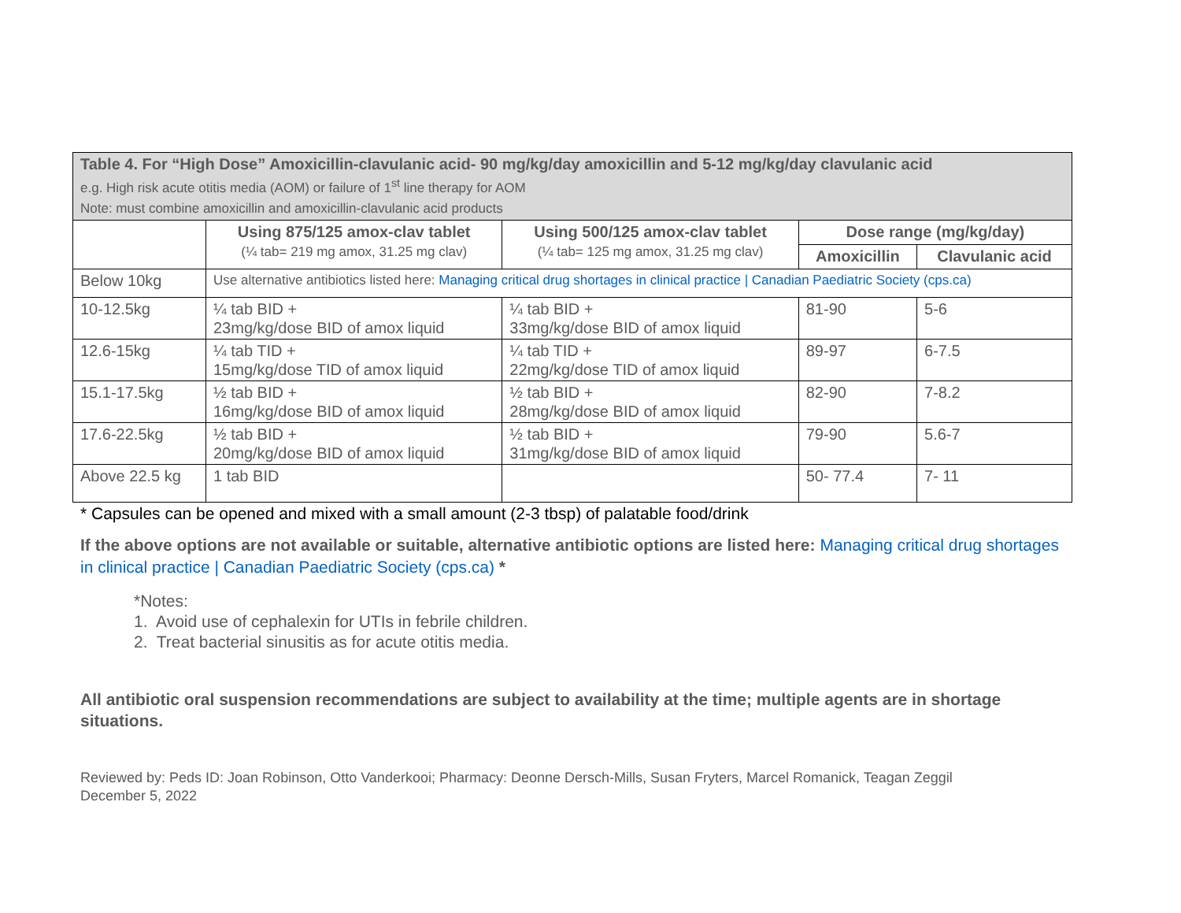| Table 4. For “High Dose” Amoxicillin-clavulanic acid- 90 mg/kg/day amoxicillin and 5-12 mg/kg/day clavulanic acid e.g. High risk acute otitis media (AOM) or failure of 1<sup>st</sup> line therapy for AOM Note: must combine amoxicillin and amoxicillin-clavulanic acid products | | | | |
| | Using 875/125 amox-clav tablet (¼ tab= 219 mg amox, 31.25 mg clav) | Using 500/125 amox-clav tablet (¼ tab= 125 mg amox, 31.25 mg clav) | Dose range (mg/kg/day) | |
| | | | Amoxicillin | Clavulanic acid |
| Below 10kg | Use alternative antibiotics listed here: Managing critical drug shortages in clinical practice / Canadian Paediatric Society (cps.ca) | | | |
| 10-12.5kg | ¼ tab BID + 23mg/kg/dose BID of amox liquid | ¼ tab BID + 33mg/kg/dose BID of amox liquid | 81-90 | 5-6 |
| 12.6-15kg | ¼ tab TID + 15mg/kg/dose TID of amox liquid | ¼ tab TID + 22mg/kg/dose TID of amox liquid | 89-97 | 6-7.5 |
| 15.1-17.5kg | ½ tab BID + 16mg/kg/dose BID of amox liquid | ½ tab BID + 28mg/kg/dose BID of amox liquid | 82-90 | 7-8.2 |
| 17.6-22.5kg | ½ tab BID + 20mg/kg/dose BID of amox liquid | ½ tab BID + 31mg/kg/dose BID of amox liquid | 79-90 | 5.6-7 |
| Above 22.5 kg | 1 tab BID | | 50- 77.4 | 7- 11 |
* Capsules can be opened and mixed with a small amount (2-3 tbsp) of palatable food/drink
If the above options are not available or suitable, alternative antibiotic options are listed here: Managing critical drug shortages in clinical practice | Canadian Paediatric Society (cps.ca) *
*Notes:
1. Avoid use of cephalexin for UTIs in febrile children.
2. Treat bacterial sinusitis as for acute otitis media.
All antibiotic oral suspension recommendations are subject to availability at the time; multiple agents are in shortage situations.
Reviewed by: Peds ID: Joan Robinson, Otto Vanderkooi; Pharmacy: Deonne Dersch-Mills, Susan Fryters, Marcel Romanick, Teagan Zeggil
December 5, 2022